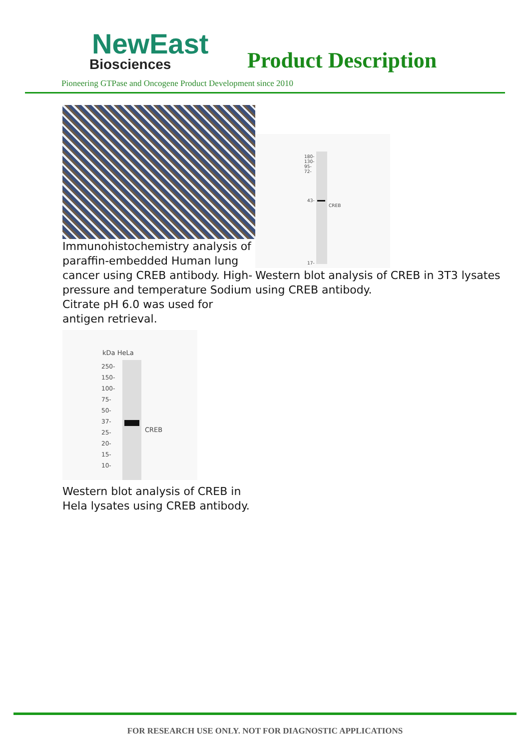NewEast
Biosciences
Product Description
Pioneering GTPase and Oncogene Product Development since 2010
Immunohistochemistry analysis of paraffin-embedded Human lung cancer using CREB antibody. High-pressure and temperature Sodium Citrate pH 6.0 was used for antigen retrieval.
180-
130-
95-
72-
43-
CREB
17-
Western blot analysis of CREB in 3T3 lysates using CREB antibody.
kDa HeLa
250-
150-
100-
75-
50-
37-
25-
20-
15-
10-
CREB
Western blot analysis of CREB in Hela lysates using CREB antibody.
FOR RESEARCH USE ONLY. NOT FOR DIAGNOSTIC APPLICATIONS